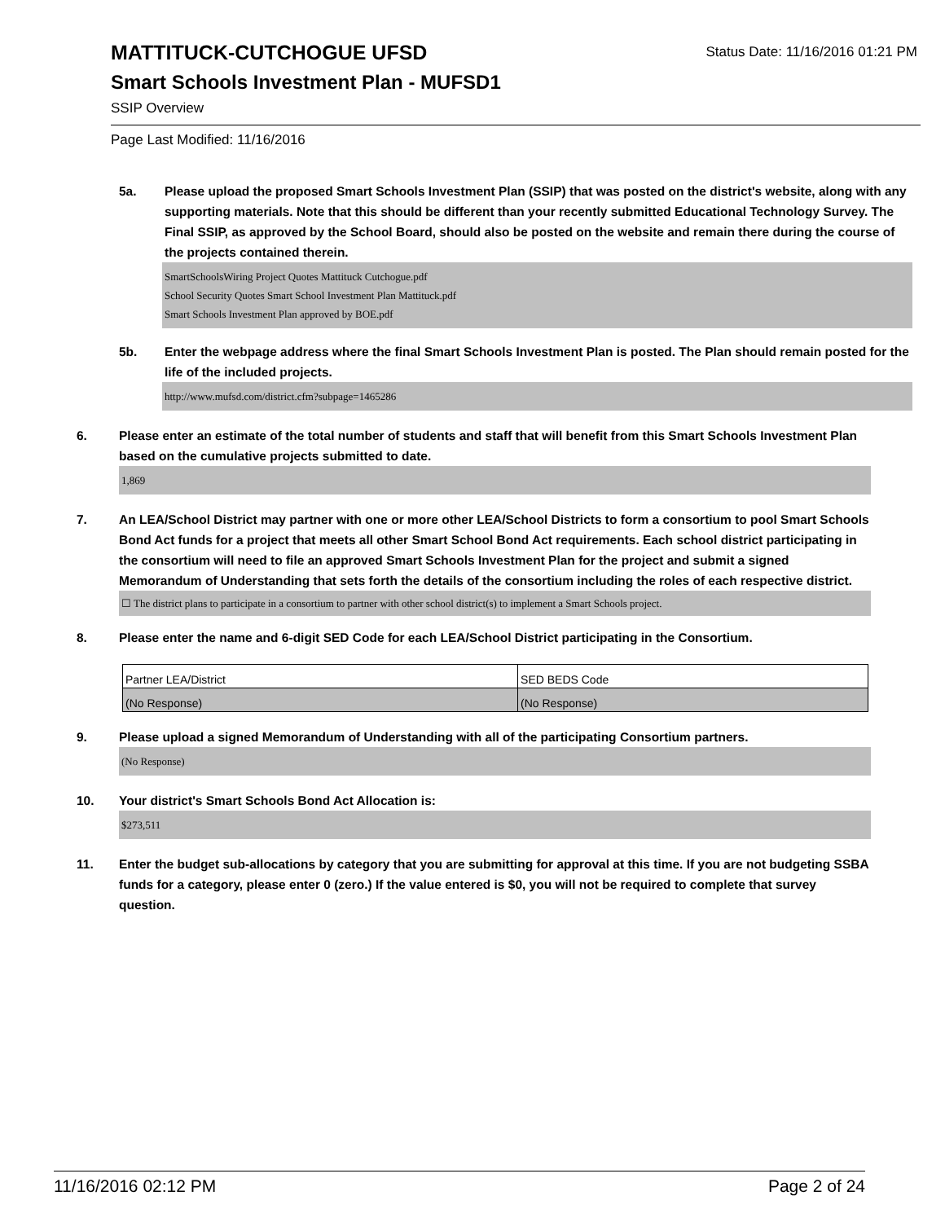MATTITUCK-CUTCHOGUE UFSD
Status Date: 11/16/2016 01:21 PM
Smart Schools Investment Plan - MUFSD1
SSIP Overview
Page Last Modified: 11/16/2016
5a. Please upload the proposed Smart Schools Investment Plan (SSIP) that was posted on the district's website, along with any supporting materials. Note that this should be different than your recently submitted Educational Technology Survey. The Final SSIP, as approved by the School Board, should also be posted on the website and remain there during the course of the projects contained therein.
SmartSchoolsWiring Project Quotes Mattituck Cutchogue.pdf
School Security Quotes Smart School Investment Plan Mattituck.pdf
Smart Schools Investment Plan approved by BOE.pdf
5b. Enter the webpage address where the final Smart Schools Investment Plan is posted. The Plan should remain posted for the life of the included projects.
http://www.mufsd.com/district.cfm?subpage=1465286
6. Please enter an estimate of the total number of students and staff that will benefit from this Smart Schools Investment Plan based on the cumulative projects submitted to date.
1,869
7. An LEA/School District may partner with one or more other LEA/School Districts to form a consortium to pool Smart Schools Bond Act funds for a project that meets all other Smart School Bond Act requirements. Each school district participating in the consortium will need to file an approved Smart Schools Investment Plan for the project and submit a signed Memorandum of Understanding that sets forth the details of the consortium including the roles of each respective district.
☐ The district plans to participate in a consortium to partner with other school district(s) to implement a Smart Schools project.
8. Please enter the name and 6-digit SED Code for each LEA/School District participating in the Consortium.
| Partner LEA/District | SED BEDS Code |
| (No Response) | (No Response) |
9. Please upload a signed Memorandum of Understanding with all of the participating Consortium partners.
(No Response)
10. Your district's Smart Schools Bond Act Allocation is:
$273,511
11. Enter the budget sub-allocations by category that you are submitting for approval at this time. If you are not budgeting SSBA funds for a category, please enter 0 (zero.) If the value entered is $0, you will not be required to complete that survey question.
11/16/2016 02:12 PM Page 2 of 24